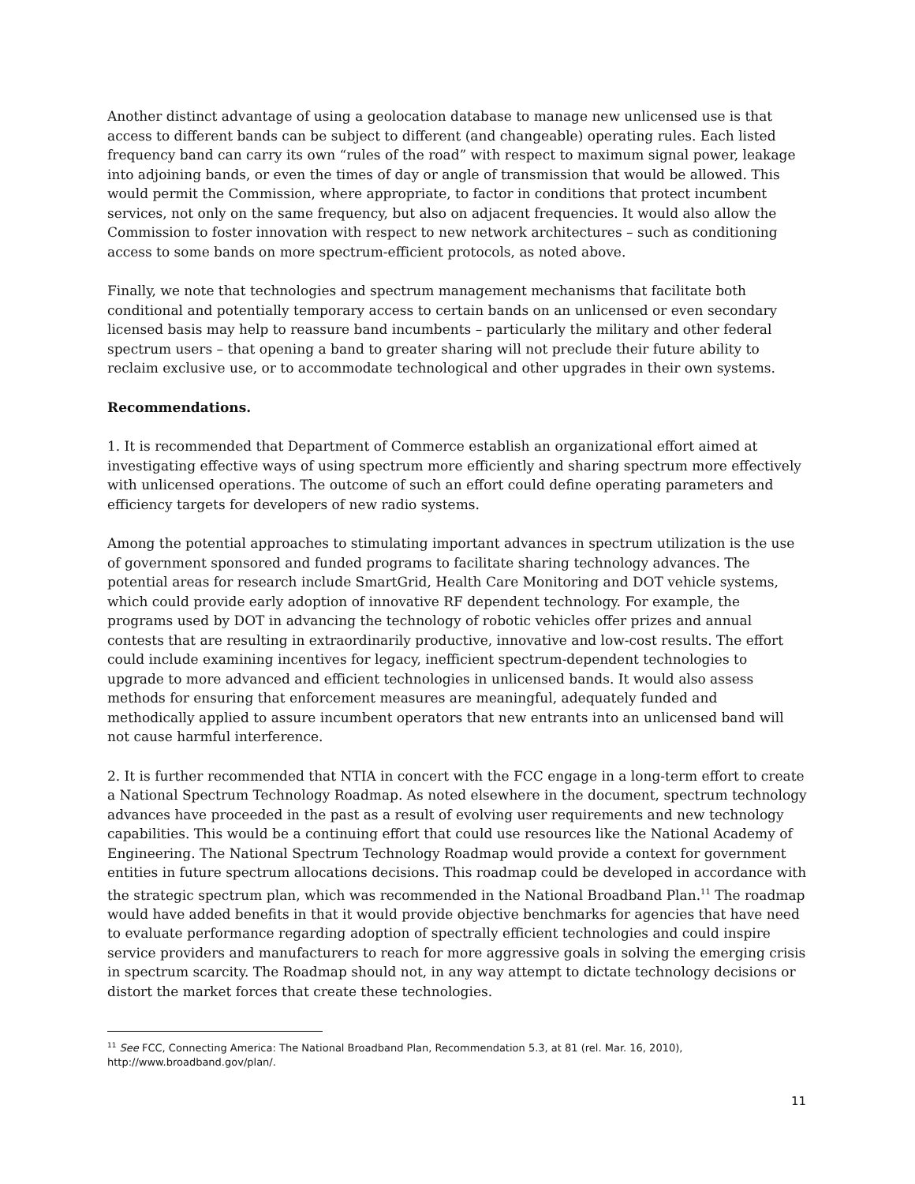Another distinct advantage of using a geolocation database to manage new unlicensed use is that access to different bands can be subject to different (and changeable) operating rules. Each listed frequency band can carry its own “rules of the road” with respect to maximum signal power, leakage into adjoining bands, or even the times of day or angle of transmission that would be allowed. This would permit the Commission, where appropriate, to factor in conditions that protect incumbent services, not only on the same frequency, but also on adjacent frequencies. It would also allow the Commission to foster innovation with respect to new network architectures – such as conditioning access to some bands on more spectrum-efficient protocols, as noted above.
Finally, we note that technologies and spectrum management mechanisms that facilitate both conditional and potentially temporary access to certain bands on an unlicensed or even secondary licensed basis may help to reassure band incumbents – particularly the military and other federal spectrum users – that opening a band to greater sharing will not preclude their future ability to reclaim exclusive use, or to accommodate technological and other upgrades in their own systems.
Recommendations.
1. It is recommended that Department of Commerce establish an organizational effort aimed at investigating effective ways of using spectrum more efficiently and sharing spectrum more effectively with unlicensed operations. The outcome of such an effort could define operating parameters and efficiency targets for developers of new radio systems.
Among the potential approaches to stimulating important advances in spectrum utilization is the use of government sponsored and funded programs to facilitate sharing technology advances. The potential areas for research include SmartGrid, Health Care Monitoring and DOT vehicle systems, which could provide early adoption of innovative RF dependent technology. For example, the programs used by DOT in advancing the technology of robotic vehicles offer prizes and annual contests that are resulting in extraordinarily productive, innovative and low-cost results. The effort could include examining incentives for legacy, inefficient spectrum-dependent technologies to upgrade to more advanced and efficient technologies in unlicensed bands. It would also assess methods for ensuring that enforcement measures are meaningful, adequately funded and methodically applied to assure incumbent operators that new entrants into an unlicensed band will not cause harmful interference.
2. It is further recommended that NTIA in concert with the FCC engage in a long-term effort to create a National Spectrum Technology Roadmap. As noted elsewhere in the document, spectrum technology advances have proceeded in the past as a result of evolving user requirements and new technology capabilities. This would be a continuing effort that could use resources like the National Academy of Engineering. The National Spectrum Technology Roadmap would provide a context for government entities in future spectrum allocations decisions. This roadmap could be developed in accordance with the strategic spectrum plan, which was recommended in the National Broadband Plan.<sup>11</sup> The roadmap would have added benefits in that it would provide objective benchmarks for agencies that have need to evaluate performance regarding adoption of spectrally efficient technologies and could inspire service providers and manufacturers to reach for more aggressive goals in solving the emerging crisis in spectrum scarcity. The Roadmap should not, in any way attempt to dictate technology decisions or distort the market forces that create these technologies.
<sup>11</sup> See FCC, Connecting America: The National Broadband Plan, Recommendation 5.3, at 81 (rel. Mar. 16, 2010), http://www.broadband.gov/plan/.
11